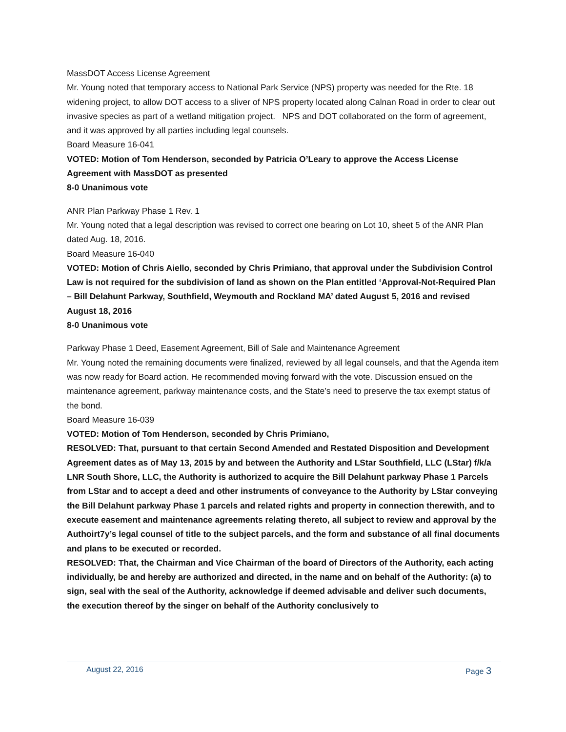MassDOT Access License Agreement
Mr. Young noted that temporary access to National Park Service (NPS) property was needed for the Rte. 18 widening project, to allow DOT access to a sliver of NPS property located along Calnan Road in order to clear out invasive species as part of a wetland mitigation project. NPS and DOT collaborated on the form of agreement, and it was approved by all parties including legal counsels.
Board Measure 16-041
VOTED: Motion of Tom Henderson, seconded by Patricia O’Leary to approve the Access License Agreement with MassDOT as presented
8-0 Unanimous vote
ANR Plan Parkway Phase 1 Rev. 1
Mr. Young noted that a legal description was revised to correct one bearing on Lot 10, sheet 5 of the ANR Plan dated Aug. 18, 2016.
Board Measure 16-040
VOTED: Motion of Chris Aiello, seconded by Chris Primiano, that approval under the Subdivision Control Law is not required for the subdivision of land as shown on the Plan entitled ‘Approval-Not-Required Plan – Bill Delahunt Parkway, Southfield, Weymouth and Rockland MA’ dated August 5, 2016 and revised August 18, 2016
8-0 Unanimous vote
Parkway Phase 1 Deed, Easement Agreement, Bill of Sale and Maintenance Agreement
Mr. Young noted the remaining documents were finalized, reviewed by all legal counsels, and that the Agenda item was now ready for Board action. He recommended moving forward with the vote. Discussion ensued on the maintenance agreement, parkway maintenance costs, and the State’s need to preserve the tax exempt status of the bond.
Board Measure 16-039
VOTED: Motion of Tom Henderson, seconded by Chris Primiano,
RESOLVED: That, pursuant to that certain Second Amended and Restated Disposition and Development Agreement dates as of May 13, 2015 by and between the Authority and LStar Southfield, LLC (LStar) f/k/a LNR South Shore, LLC, the Authority is authorized to acquire the Bill Delahunt parkway Phase 1 Parcels from LStar and to accept a deed and other instruments of conveyance to the Authority by LStar conveying the Bill Delahunt parkway Phase 1 parcels and related rights and property in connection therewith, and to execute easement and maintenance agreements relating thereto, all subject to review and approval by the Authoirt7y’s legal counsel of title to the subject parcels, and the form and substance of all final documents and plans to be executed or recorded.
RESOLVED: That, the Chairman and Vice Chairman of the board of Directors of the Authority, each acting individually, be and hereby are authorized and directed, in the name and on behalf of the Authority: (a) to sign, seal with the seal of the Authority, acknowledge if deemed advisable and deliver such documents, the execution thereof by the singer on behalf of the Authority conclusively to
August 22, 2016 Page 3